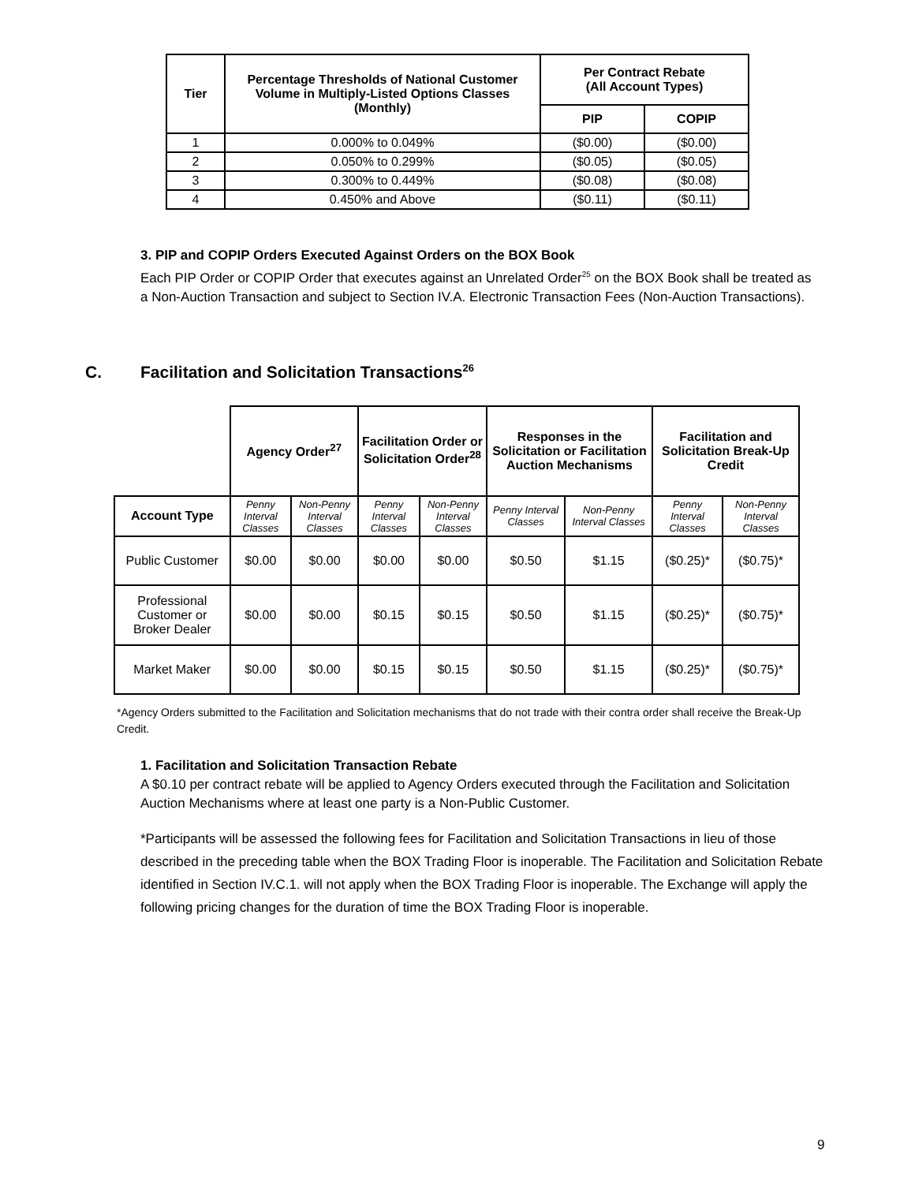| Tier | Percentage Thresholds of National Customer Volume in Multiply-Listed Options Classes (Monthly) | Per Contract Rebate (All Account Types) | |
| --- | --- | --- | --- |
| | | PIP | COPIP |
| 1 | 0.000% to 0.049% | ($0.00) | ($0.00) |
| 2 | 0.050% to 0.299% | ($0.05) | ($0.05) |
| 3 | 0.300% to 0.449% | ($0.08) | ($0.08) |
| 4 | 0.450% and Above | ($0.11) | ($0.11) |
3. PIP and COPIP Orders Executed Against Orders on the BOX Book
Each PIP Order or COPIP Order that executes against an Unrelated Order<sup>25</sup> on the BOX Book shall be treated as a Non-Auction Transaction and subject to Section IV.A. Electronic Transaction Fees (Non-Auction Transactions).
C. Facilitation and Solicitation Transactions<sup>26</sup>
| | Agency Order<sup>27</sup> | | Facilitation Order or Solicitation Order<sup>28</sup> | | Responses in the Solicitation or Facilitation Auction Mechanisms | | Facilitation and Solicitation Break-Up Credit | |
| Account Type | Penny Interval Classes | Non-Penny Interval Classes | Penny Interval Classes | Non-Penny Interval Classes | Penny Interval Classes | Non-Penny Interval Classes | Penny Interval Classes | Non-Penny Interval Classes |
| Public Customer | $0.00 | $0.00 | $0.00 | $0.00 | $0.50 | $1.15 | ($0.25)* | ($0.75)* |
| Professional Customer or Broker Dealer | $0.00 | $0.00 | $0.15 | $0.15 | $0.50 | $1.15 | ($0.25)* | ($0.75)* |
| Market Maker | $0.00 | $0.00 | $0.15 | $0.15 | $0.50 | $1.15 | ($0.25)* | ($0.75)* |
*Agency Orders submitted to the Facilitation and Solicitation mechanisms that do not trade with their contra order shall receive the Break-Up Credit.
1. Facilitation and Solicitation Transaction Rebate
A $0.10 per contract rebate will be applied to Agency Orders executed through the Facilitation and Solicitation Auction Mechanisms where at least one party is a Non-Public Customer.
*Participants will be assessed the following fees for Facilitation and Solicitation Transactions in lieu of those described in the preceding table when the BOX Trading Floor is inoperable. The Facilitation and Solicitation Rebate identified in Section IV.C.1. will not apply when the BOX Trading Floor is inoperable. The Exchange will apply the following pricing changes for the duration of time the BOX Trading Floor is inoperable.
9